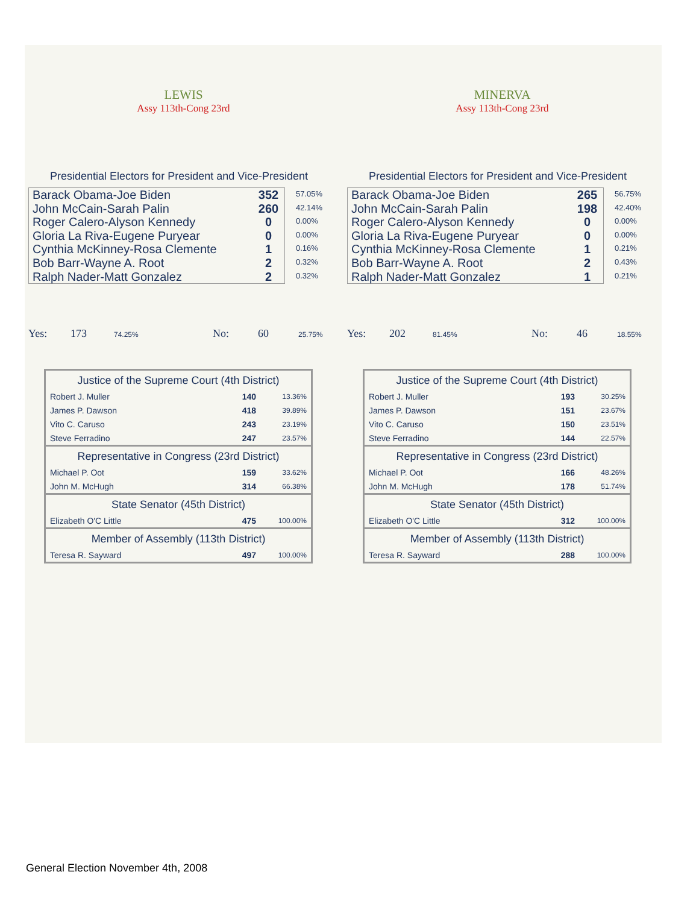LEWIS
Assy 113th-Cong 23rd
Presidential Electors for President and Vice-President
| Barack Obama-Joe Biden | 352 |
| John McCain-Sarah Palin | 260 |
| Roger Calero-Alyson Kennedy | 0 |
| Gloria La Riva-Eugene Puryear | 0 |
| Cynthia McKinney-Rosa Clemente | 1 |
| Bob Barr-Wayne A. Root | 2 |
| Ralph Nader-Matt Gonzalez | 2 |
57.05%
42.14%
0.00%
0.00%
0.16%
0.32%
0.32%
Yes: 173 74.25% No: 60 25.75%
Justice of the Supreme Court (4th District)
| Robert J. Muller | 140 | 13.36% |
| James P. Dawson | 418 | 39.89% |
| Vito C. Caruso | 243 | 23.19% |
| Steve Ferradino | 247 | 23.57% |
Representative in Congress (23rd District)
| Michael P. Oot | 159 | 33.62% |
| John M. McHugh | 314 | 66.38% |
State Senator (45th District)
| Elizabeth O'C Little | 475 | 100.00% |
Member of Assembly (113th District)
| Teresa R. Sayward | 497 | 100.00% |
MINERVA
Assy 113th-Cong 23rd
Presidential Electors for President and Vice-President
| Barack Obama-Joe Biden | 265 |
| John McCain-Sarah Palin | 198 |
| Roger Calero-Alyson Kennedy | 0 |
| Gloria La Riva-Eugene Puryear | 0 |
| Cynthia McKinney-Rosa Clemente | 1 |
| Bob Barr-Wayne A. Root | 2 |
| Ralph Nader-Matt Gonzalez | 1 |
56.75%
42.40%
0.00%
0.00%
0.21%
0.43%
0.21%
Yes: 202 81.45% No: 46 18.55%
Justice of the Supreme Court (4th District)
| Robert J. Muller | 193 | 30.25% |
| James P. Dawson | 151 | 23.67% |
| Vito C. Caruso | 150 | 23.51% |
| Steve Ferradino | 144 | 22.57% |
Representative in Congress (23rd District)
| Michael P. Oot | 166 | 48.26% |
| John M. McHugh | 178 | 51.74% |
State Senator (45th District)
| Elizabeth O'C Little | 312 | 100.00% |
Member of Assembly (113th District)
| Teresa R. Sayward | 288 | 100.00% |
General Election November 4th, 2008